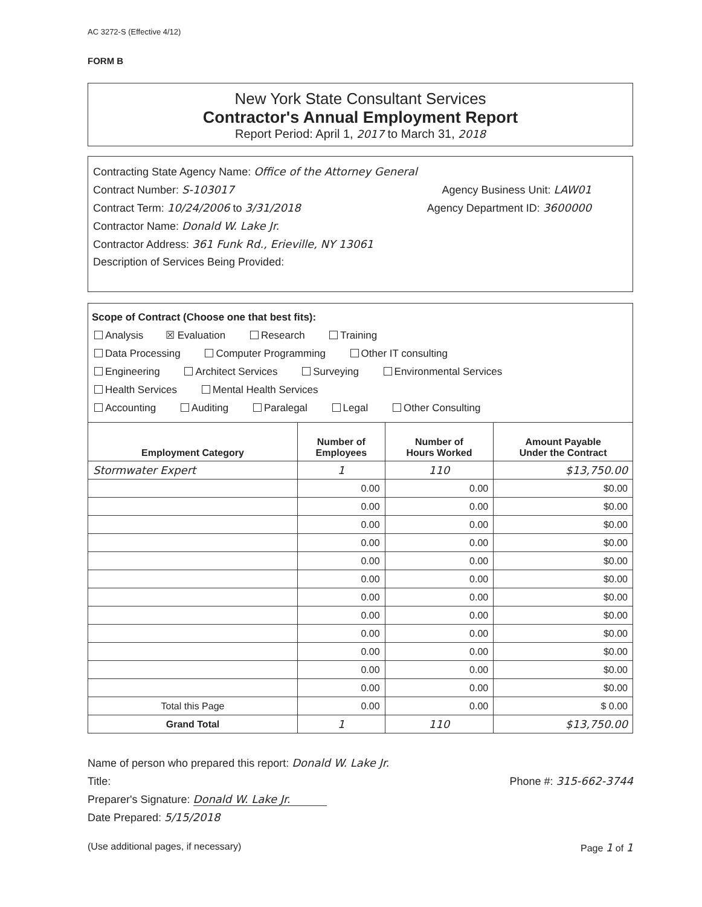AC 3272-S (Effective 4/12)
FORM B
New York State Consultant Services
Contractor's Annual Employment Report
Report Period: April 1, 2017 to March 31, 2018
Contracting State Agency Name: Office of the Attorney General
Contract Number: S-103017 Agency Business Unit: LAW01
Contract Term: 10/24/2006 to 3/31/2018 Agency Department ID: 3600000
Contractor Name: Donald W. Lake Jr.
Contractor Address: 361 Funk Rd., Erieville, NY 13061
Description of Services Being Provided:
Scope of Contract (Choose one that best fits):
Analysis ☒ Evaluation Research Training
Data Processing Computer Programming Other IT consulting
Engineering Architect Services Surveying Environmental Services
Health Services Mental Health Services
Accounting Auditing Paralegal Legal Other Consulting
| Employment Category | Number of Employees | Number of Hours Worked | Amount Payable Under the Contract |
| --- | --- | --- | --- |
| Stormwater Expert | 1 | 110 | $13,750.00 |
| | 0.00 | 0.00 | $0.00 |
| | 0.00 | 0.00 | $0.00 |
| | 0.00 | 0.00 | $0.00 |
| | 0.00 | 0.00 | $0.00 |
| | 0.00 | 0.00 | $0.00 |
| | 0.00 | 0.00 | $0.00 |
| | 0.00 | 0.00 | $0.00 |
| | 0.00 | 0.00 | $0.00 |
| | 0.00 | 0.00 | $0.00 |
| | 0.00 | 0.00 | $0.00 |
| | 0.00 | 0.00 | $0.00 |
| | 0.00 | 0.00 | $0.00 |
| Total this Page | 0.00 | 0.00 | $ 0.00 |
| Grand Total | 1 | 110 | $13,750.00 |
Name of person who prepared this report: Donald W. Lake Jr.
Title: Phone #: 315-662-3744
Preparer's Signature: Donald W. Lake Jr.
Date Prepared: 5/15/2018
(Use additional pages, if necessary) Page 1 of 1